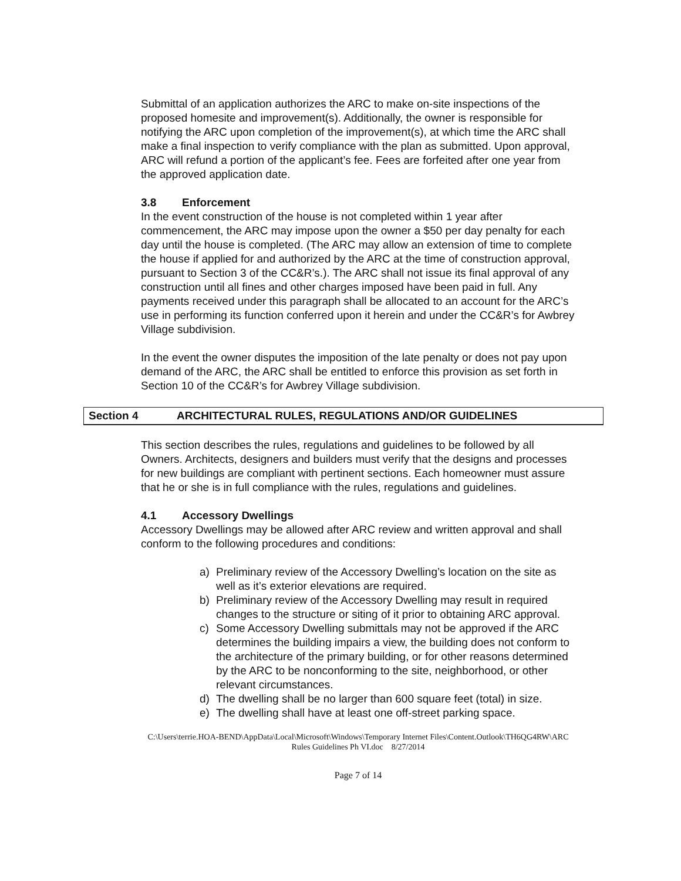Submittal of an application authorizes the ARC to make on-site inspections of the proposed homesite and improvement(s). Additionally, the owner is responsible for notifying the ARC upon completion of the improvement(s), at which time the ARC shall make a final inspection to verify compliance with the plan as submitted. Upon approval, ARC will refund a portion of the applicant’s fee. Fees are forfeited after one year from the approved application date.
3.8 Enforcement
In the event construction of the house is not completed within 1 year after commencement, the ARC may impose upon the owner a $50 per day penalty for each day until the house is completed. (The ARC may allow an extension of time to complete the house if applied for and authorized by the ARC at the time of construction approval, pursuant to Section 3 of the CC&R’s.). The ARC shall not issue its final approval of any construction until all fines and other charges imposed have been paid in full. Any payments received under this paragraph shall be allocated to an account for the ARC’s use in performing its function conferred upon it herein and under the CC&R’s for Awbrey Village subdivision.
In the event the owner disputes the imposition of the late penalty or does not pay upon demand of the ARC, the ARC shall be entitled to enforce this provision as set forth in Section 10 of the CC&R’s for Awbrey Village subdivision.
Section 4 ARCHITECTURAL RULES, REGULATIONS AND/OR GUIDELINES
This section describes the rules, regulations and guidelines to be followed by all Owners. Architects, designers and builders must verify that the designs and processes for new buildings are compliant with pertinent sections. Each homeowner must assure that he or she is in full compliance with the rules, regulations and guidelines.
4.1 Accessory Dwellings
Accessory Dwellings may be allowed after ARC review and written approval and shall conform to the following procedures and conditions:
a) Preliminary review of the Accessory Dwelling’s location on the site as well as it’s exterior elevations are required.
b) Preliminary review of the Accessory Dwelling may result in required changes to the structure or siting of it prior to obtaining ARC approval.
c) Some Accessory Dwelling submittals may not be approved if the ARC determines the building impairs a view, the building does not conform to the architecture of the primary building, or for other reasons determined by the ARC to be nonconforming to the site, neighborhood, or other relevant circumstances.
d) The dwelling shall be no larger than 600 square feet (total) in size.
e) The dwelling shall have at least one off-street parking space.
C:\Users\terrie.HOA-BEND\AppData\Local\Microsoft\Windows\Temporary Internet Files\Content.Outlook\TH6QG4RW\ARC
Rules Guidelines Ph VI.doc 8/27/2014
Page 7 of 14